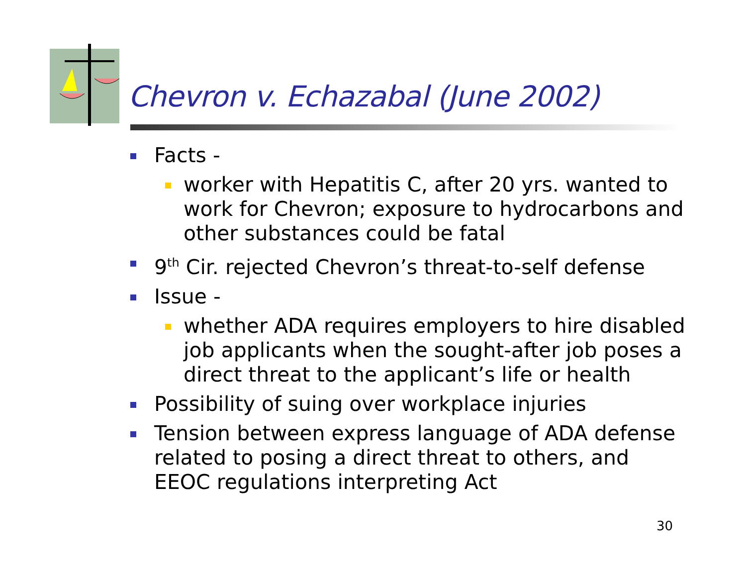Chevron v. Echazabal (June 2002)
Facts -
worker with Hepatitis C, after 20 yrs. wanted to work for Chevron; exposure to hydrocarbons and other substances could be fatal
9<sup>th</sup> Cir. rejected Chevron’s threat-to-self defense
Issue -
whether ADA requires employers to hire disabled job applicants when the sought-after job poses a direct threat to the applicant’s life or health
Possibility of suing over workplace injuries
Tension between express language of ADA defense related to posing a direct threat to others, and EEOC regulations interpreting Act
30